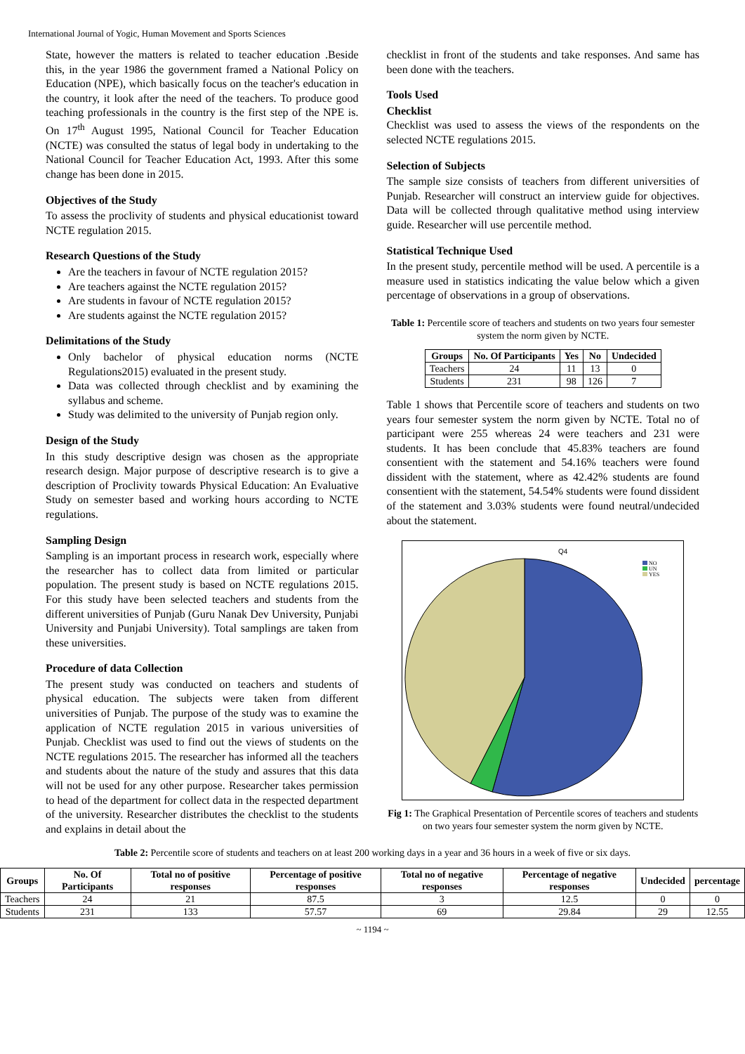International Journal of Yogic, Human Movement and Sports Sciences
State, however the matters is related to teacher education .Beside this, in the year 1986 the government framed a National Policy on Education (NPE), which basically focus on the teacher's education in the country, it look after the need of the teachers. To produce good teaching professionals in the country is the first step of the NPE is. On 17<sup>th</sup> August 1995, National Council for Teacher Education (NCTE) was consulted the status of legal body in undertaking to the National Council for Teacher Education Act, 1993. After this some change has been done in 2015.
Objectives of the Study
To assess the proclivity of students and physical educationist toward NCTE regulation 2015.
Research Questions of the Study
Are the teachers in favour of NCTE regulation 2015?
Are teachers against the NCTE regulation 2015?
Are students in favour of NCTE regulation 2015?
Are students against the NCTE regulation 2015?
Delimitations of the Study
Only bachelor of physical education norms (NCTE Regulations2015) evaluated in the present study.
Data was collected through checklist and by examining the syllabus and scheme.
Study was delimited to the university of Punjab region only.
Design of the Study
In this study descriptive design was chosen as the appropriate research design. Major purpose of descriptive research is to give a description of Proclivity towards Physical Education: An Evaluative Study on semester based and working hours according to NCTE regulations.
Sampling Design
Sampling is an important process in research work, especially where the researcher has to collect data from limited or particular population. The present study is based on NCTE regulations 2015. For this study have been selected teachers and students from the different universities of Punjab (Guru Nanak Dev University, Punjabi University and Punjabi University). Total samplings are taken from these universities.
Procedure of data Collection
The present study was conducted on teachers and students of physical education. The subjects were taken from different universities of Punjab. The purpose of the study was to examine the application of NCTE regulation 2015 in various universities of Punjab. Checklist was used to find out the views of students on the NCTE regulations 2015. The researcher has informed all the teachers and students about the nature of the study and assures that this data will not be used for any other purpose. Researcher takes permission to head of the department for collect data in the respected department of the university. Researcher distributes the checklist to the students and explains in detail about the
checklist in front of the students and take responses. And same has been done with the teachers.
Tools Used
Checklist
Checklist was used to assess the views of the respondents on the selected NCTE regulations 2015.
Selection of Subjects
The sample size consists of teachers from different universities of Punjab. Researcher will construct an interview guide for objectives. Data will be collected through qualitative method using interview guide. Researcher will use percentile method.
Statistical Technique Used
In the present study, percentile method will be used. A percentile is a measure used in statistics indicating the value below which a given percentage of observations in a group of observations.
Table 1: Percentile score of teachers and students on two years four semester system the norm given by NCTE.
| Groups | No. Of Participants | Yes | No | Undecided |
| --- | --- | --- | --- | --- |
| Teachers | 24 | 11 | 13 | 0 |
| Students | 231 | 98 | 126 | 7 |
Table 1 shows that Percentile score of teachers and students on two years four semester system the norm given by NCTE. Total no of participant were 255 whereas 24 were teachers and 231 were students. It has been conclude that 45.83% teachers are found consentient with the statement and 54.16% teachers were found dissident with the statement, where as 42.42% students are found consentient with the statement, 54.54% students were found dissident of the statement and 3.03% students were found neutral/undecided about the statement.
Q4
NO
UN
YES
Fig 1: The Graphical Presentation of Percentile scores of teachers and students on two years four semester system the norm given by NCTE.
Table 2: Percentile score of students and teachers on at least 200 working days in a year and 36 hours in a week of five or six days.
| Groups | No. Of Participants | Total no of positive responses | Percentage of positive responses | Total no of negative responses | Percentage of negative responses | Undecided | percentage |
| --- | --- | --- | --- | --- | --- | --- | --- |
| Teachers | 24 | 21 | 87.5 | 3 | 12.5 | 0 | 0 |
| Students | 231 | 133 | 57.57 | 69 | 29.84 | 29 | 12.55 |
~ 1194 ~